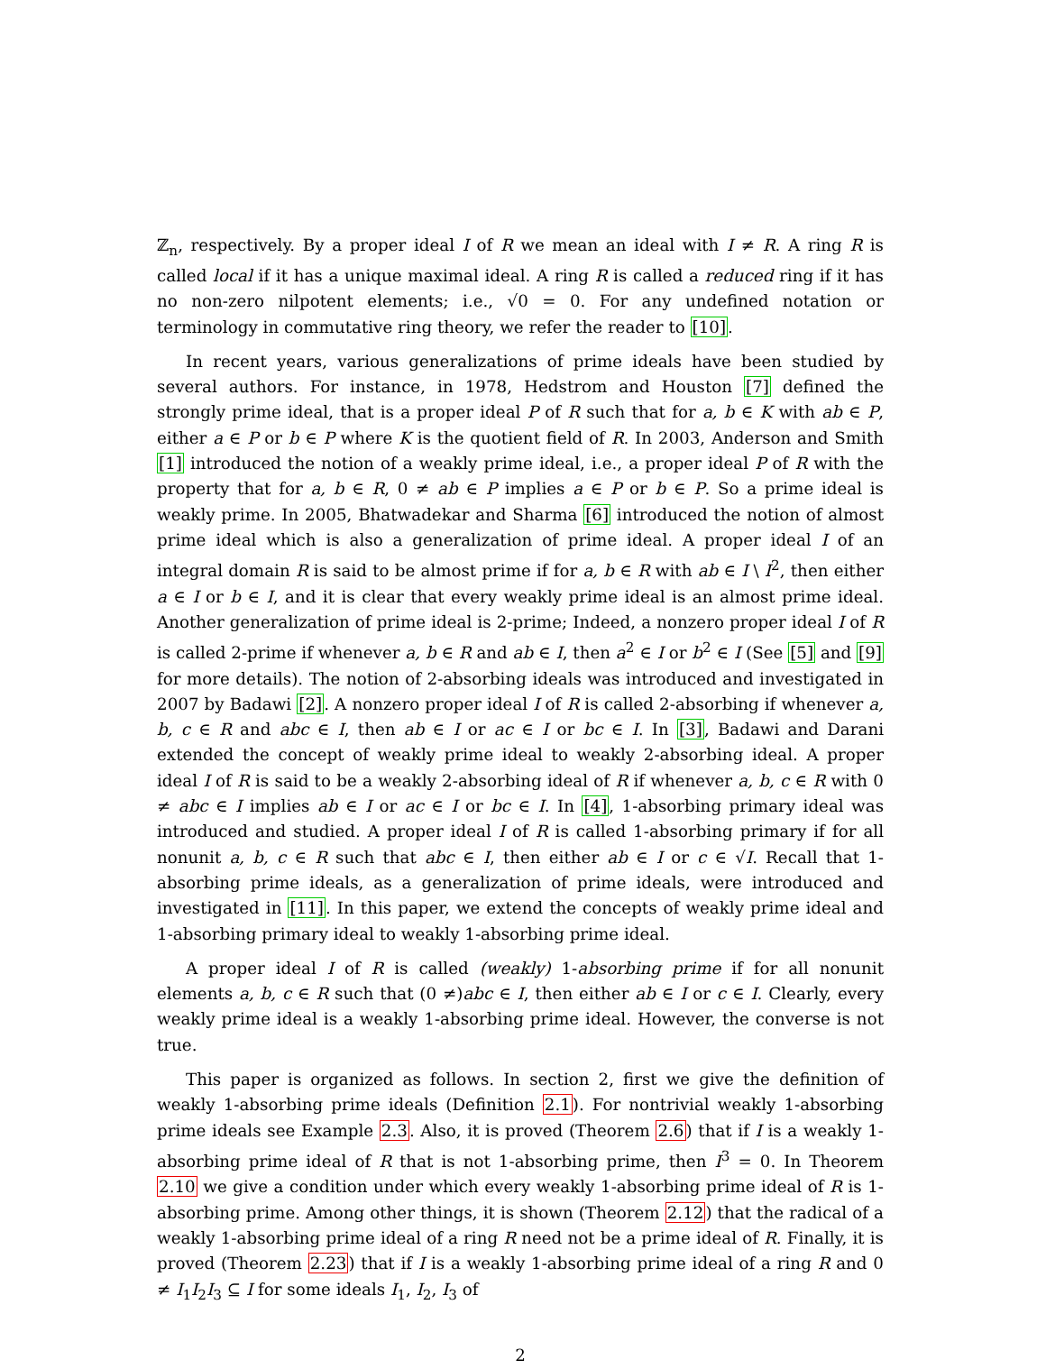ℤ<sub>n</sub>, respectively. By a proper ideal I of R we mean an ideal with I ≠ R. A ring R is called local if it has a unique maximal ideal. A ring R is called a reduced ring if it has no non-zero nilpotent elements; i.e., √0 = 0. For any undefined notation or terminology in commutative ring theory, we refer the reader to [10].
In recent years, various generalizations of prime ideals have been studied by several authors. For instance, in 1978, Hedstrom and Houston [7] defined the strongly prime ideal, that is a proper ideal P of R such that for a, b ∈ K with ab ∈ P, either a ∈ P or b ∈ P where K is the quotient field of R. In 2003, Anderson and Smith [1] introduced the notion of a weakly prime ideal, i.e., a proper ideal P of R with the property that for a, b ∈ R, 0 ≠ ab ∈ P implies a ∈ P or b ∈ P. So a prime ideal is weakly prime. In 2005, Bhatwadekar and Sharma [6] introduced the notion of almost prime ideal which is also a generalization of prime ideal. A proper ideal I of an integral domain R is said to be almost prime if for a, b ∈ R with ab ∈ I \ I<sup>2</sup>, then either a ∈ I or b ∈ I, and it is clear that every weakly prime ideal is an almost prime ideal. Another generalization of prime ideal is 2-prime; Indeed, a nonzero proper ideal I of R is called 2-prime if whenever a, b ∈ R and ab ∈ I, then a<sup>2</sup> ∈ I or b<sup>2</sup> ∈ I (See [5] and [9] for more details). The notion of 2-absorbing ideals was introduced and investigated in 2007 by Badawi [2]. A nonzero proper ideal I of R is called 2-absorbing if whenever a, b, c ∈ R and abc ∈ I, then ab ∈ I or ac ∈ I or bc ∈ I. In [3], Badawi and Darani extended the concept of weakly prime ideal to weakly 2-absorbing ideal. A proper ideal I of R is said to be a weakly 2-absorbing ideal of R if whenever a, b, c ∈ R with 0 ≠ abc ∈ I implies ab ∈ I or ac ∈ I or bc ∈ I. In [4], 1-absorbing primary ideal was introduced and studied. A proper ideal I of R is called 1-absorbing primary if for all nonunit a, b, c ∈ R such that abc ∈ I, then either ab ∈ I or c ∈ √I. Recall that 1-absorbing prime ideals, as a generalization of prime ideals, were introduced and investigated in [11]. In this paper, we extend the concepts of weakly prime ideal and 1-absorbing primary ideal to weakly 1-absorbing prime ideal.
A proper ideal I of R is called (weakly) 1-absorbing prime if for all nonunit elements a, b, c ∈ R such that (0 ≠)abc ∈ I, then either ab ∈ I or c ∈ I. Clearly, every weakly prime ideal is a weakly 1-absorbing prime ideal. However, the converse is not true.
This paper is organized as follows. In section 2, first we give the definition of weakly 1-absorbing prime ideals (Definition 2.1). For nontrivial weakly 1-absorbing prime ideals see Example 2.3. Also, it is proved (Theorem 2.6) that if I is a weakly 1-absorbing prime ideal of R that is not 1-absorbing prime, then I<sup>3</sup> = 0. In Theorem 2.10 we give a condition under which every weakly 1-absorbing prime ideal of R is 1-absorbing prime. Among other things, it is shown (Theorem 2.12) that the radical of a weakly 1-absorbing prime ideal of a ring R need not be a prime ideal of R. Finally, it is proved (Theorem 2.23) that if I is a weakly 1-absorbing prime ideal of a ring R and 0 ≠ I<sub>1</sub>I<sub>2</sub>I<sub>3</sub> ⊆ I for some ideals I<sub>1</sub>, I<sub>2</sub>, I<sub>3</sub> of
2